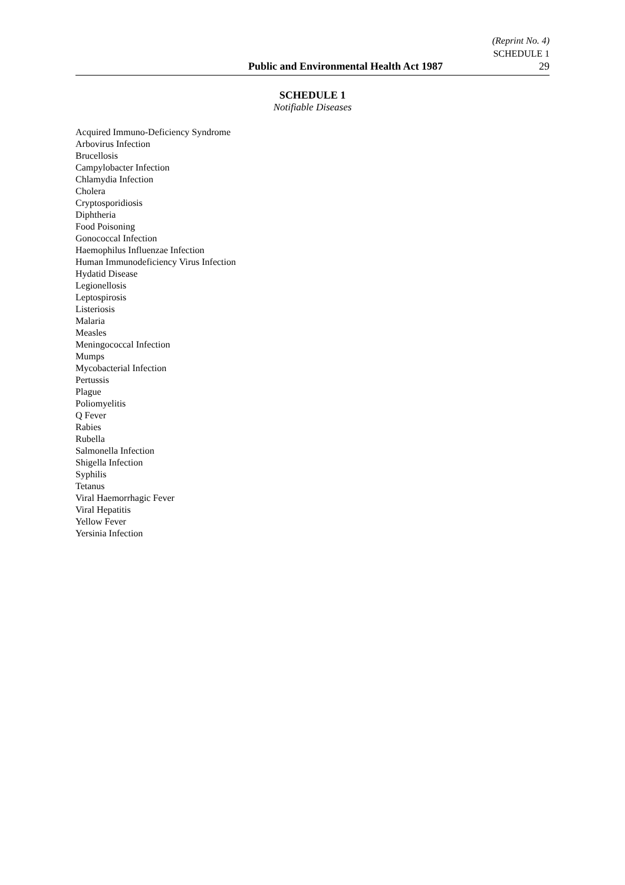(Reprint No. 4)
SCHEDULE 1
Public and Environmental Health Act 1987 29
SCHEDULE 1
Notifiable Diseases
Acquired Immuno-Deficiency Syndrome
Arbovirus Infection
Brucellosis
Campylobacter Infection
Chlamydia Infection
Cholera
Cryptosporidiosis
Diphtheria
Food Poisoning
Gonococcal Infection
Haemophilus Influenzae Infection
Human Immunodeficiency Virus Infection
Hydatid Disease
Legionellosis
Leptospirosis
Listeriosis
Malaria
Measles
Meningococcal Infection
Mumps
Mycobacterial Infection
Pertussis
Plague
Poliomyelitis
Q Fever
Rabies
Rubella
Salmonella Infection
Shigella Infection
Syphilis
Tetanus
Viral Haemorrhagic Fever
Viral Hepatitis
Yellow Fever
Yersinia Infection